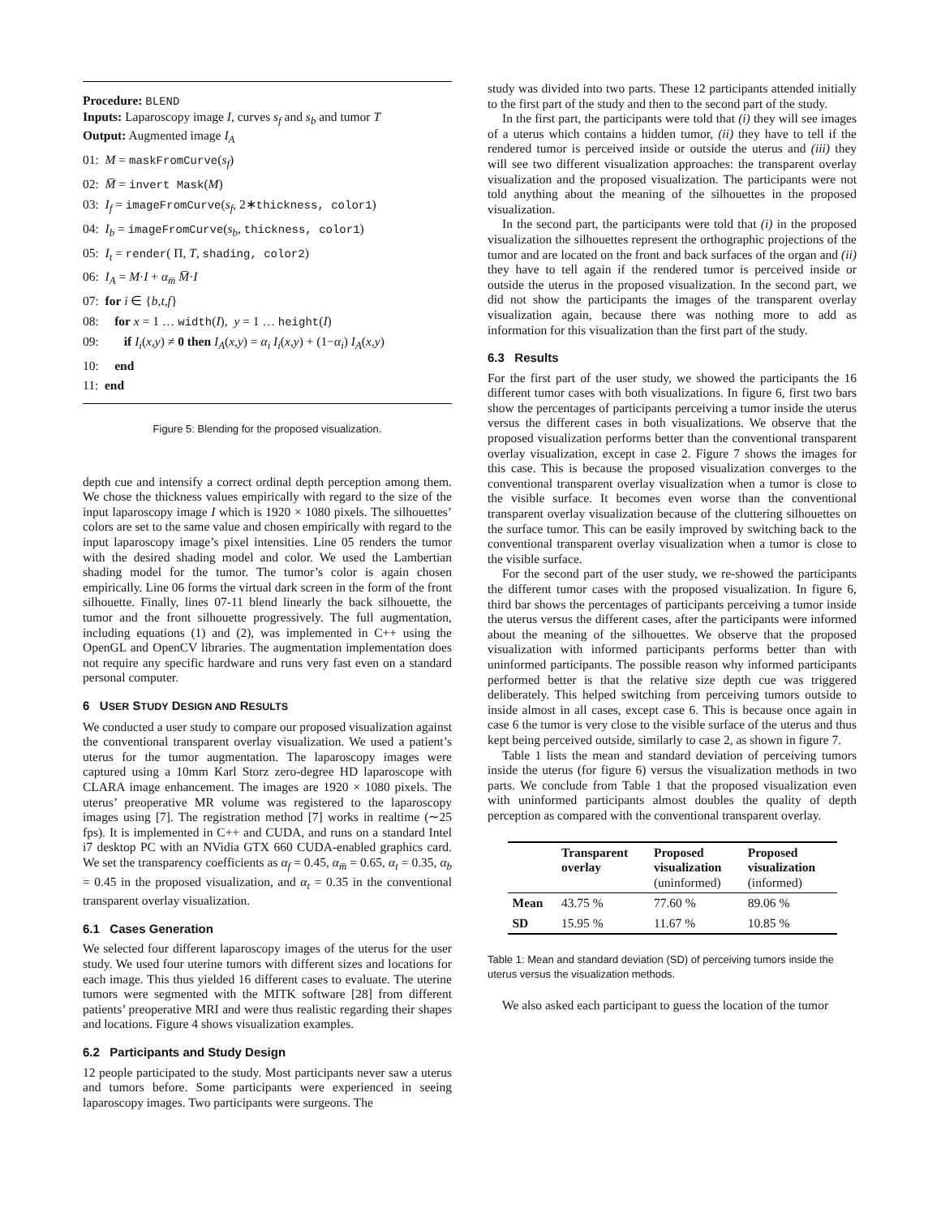Procedure: BLEND
Inputs: Laparoscopy image I, curves s<sub>f</sub> and s<sub>b</sub> and tumor T
Output: Augmented image I<sub>A</sub>
01: M = maskFromCurve(s<sub>f</sub>)
02: M̅ = invert Mask(M)
03: I<sub>f</sub> = imageFromCurve(s<sub>f</sub>, 2∗thickness, color1)
04: I<sub>b</sub> = imageFromCurve(s<sub>b</sub>, thickness, color1)
05: I<sub>t</sub> = render( Π, T, shading, color2)
06: I<sub>A</sub> = M·I + α<sub>m̅</sub> M̅·I
07: for i ∈ {b,t,f}
08: for x = 1 … width(I), y = 1 … height(I)
09: if I<sub>i</sub>(x,y) ≠ 0 then I<sub>A</sub>(x,y) = α<sub>i</sub> I<sub>i</sub>(x,y) + (1−α<sub>i</sub>) I<sub>A</sub>(x,y)
10: end
11: end
Figure 5: Blending for the proposed visualization.
depth cue and intensify a correct ordinal depth perception among them. We chose the thickness values empirically with regard to the size of the input laparoscopy image I which is 1920 × 1080 pixels. The silhouettes’ colors are set to the same value and chosen empirically with regard to the input laparoscopy image’s pixel intensities. Line 05 renders the tumor with the desired shading model and color. We used the Lambertian shading model for the tumor. The tumor’s color is again chosen empirically. Line 06 forms the virtual dark screen in the form of the front silhouette. Finally, lines 07-11 blend linearly the back silhouette, the tumor and the front silhouette progressively. The full augmentation, including equations (1) and (2), was implemented in C++ using the OpenGL and OpenCV libraries. The augmentation implementation does not require any specific hardware and runs very fast even on a standard personal computer.
6 USER STUDY DESIGN AND RESULTS
We conducted a user study to compare our proposed visualization against the conventional transparent overlay visualization. We used a patient’s uterus for the tumor augmentation. The laparoscopy images were captured using a 10mm Karl Storz zero-degree HD laparoscope with CLARA image enhancement. The images are 1920 × 1080 pixels. The uterus’ preoperative MR volume was registered to the laparoscopy images using [7]. The registration method [7] works in realtime (∼25 fps). It is implemented in C++ and CUDA, and runs on a standard Intel i7 desktop PC with an NVidia GTX 660 CUDA-enabled graphics card. We set the transparency coefficients as α<sub>f</sub> = 0.45, α<sub>m̅</sub> = 0.65, α<sub>t</sub> = 0.35, α<sub>b</sub> = 0.45 in the proposed visualization, and α<sub>t</sub> = 0.35 in the conventional transparent overlay visualization.
6.1 Cases Generation
We selected four different laparoscopy images of the uterus for the user study. We used four uterine tumors with different sizes and locations for each image. This thus yielded 16 different cases to evaluate. The uterine tumors were segmented with the MITK software [28] from different patients’ preoperative MRI and were thus realistic regarding their shapes and locations. Figure 4 shows visualization examples.
6.2 Participants and Study Design
12 people participated to the study. Most participants never saw a uterus and tumors before. Some participants were experienced in seeing laparoscopy images. Two participants were surgeons. The
study was divided into two parts. These 12 participants attended initially to the first part of the study and then to the second part of the study.
In the first part, the participants were told that (i) they will see images of a uterus which contains a hidden tumor, (ii) they have to tell if the rendered tumor is perceived inside or outside the uterus and (iii) they will see two different visualization approaches: the transparent overlay visualization and the proposed visualization. The participants were not told anything about the meaning of the silhouettes in the proposed visualization.
In the second part, the participants were told that (i) in the proposed visualization the silhouettes represent the orthographic projections of the tumor and are located on the front and back surfaces of the organ and (ii) they have to tell again if the rendered tumor is perceived inside or outside the uterus in the proposed visualization. In the second part, we did not show the participants the images of the transparent overlay visualization again, because there was nothing more to add as information for this visualization than the first part of the study.
6.3 Results
For the first part of the user study, we showed the participants the 16 different tumor cases with both visualizations. In figure 6, first two bars show the percentages of participants perceiving a tumor inside the uterus versus the different cases in both visualizations. We observe that the proposed visualization performs better than the conventional transparent overlay visualization, except in case 2. Figure 7 shows the images for this case. This is because the proposed visualization converges to the conventional transparent overlay visualization when a tumor is close to the visible surface. It becomes even worse than the conventional transparent overlay visualization because of the cluttering silhouettes on the surface tumor. This can be easily improved by switching back to the conventional transparent overlay visualization when a tumor is close to the visible surface.
For the second part of the user study, we re-showed the participants the different tumor cases with the proposed visualization. In figure 6, third bar shows the percentages of participants perceiving a tumor inside the uterus versus the different cases, after the participants were informed about the meaning of the silhouettes. We observe that the proposed visualization with informed participants performs better than with uninformed participants. The possible reason why informed participants performed better is that the relative size depth cue was triggered deliberately. This helped switching from perceiving tumors outside to inside almost in all cases, except case 6. This is because once again in case 6 the tumor is very close to the visible surface of the uterus and thus kept being perceived outside, similarly to case 2, as shown in figure 7.
Table 1 lists the mean and standard deviation of perceiving tumors inside the uterus (for figure 6) versus the visualization methods in two parts. We conclude from Table 1 that the proposed visualization even with uninformed participants almost doubles the quality of depth perception as compared with the conventional transparent overlay.
| | Transparent overlay | Proposed visualization (uninformed) | Proposed visualization (informed) |
| --- | --- | --- | --- |
| Mean | 43.75 % | 77.60 % | 89.06 % |
| SD | 15.95 % | 11.67 % | 10.85 % |
Table 1: Mean and standard deviation (SD) of perceiving tumors inside the uterus versus the visualization methods.
We also asked each participant to guess the location of the tumor